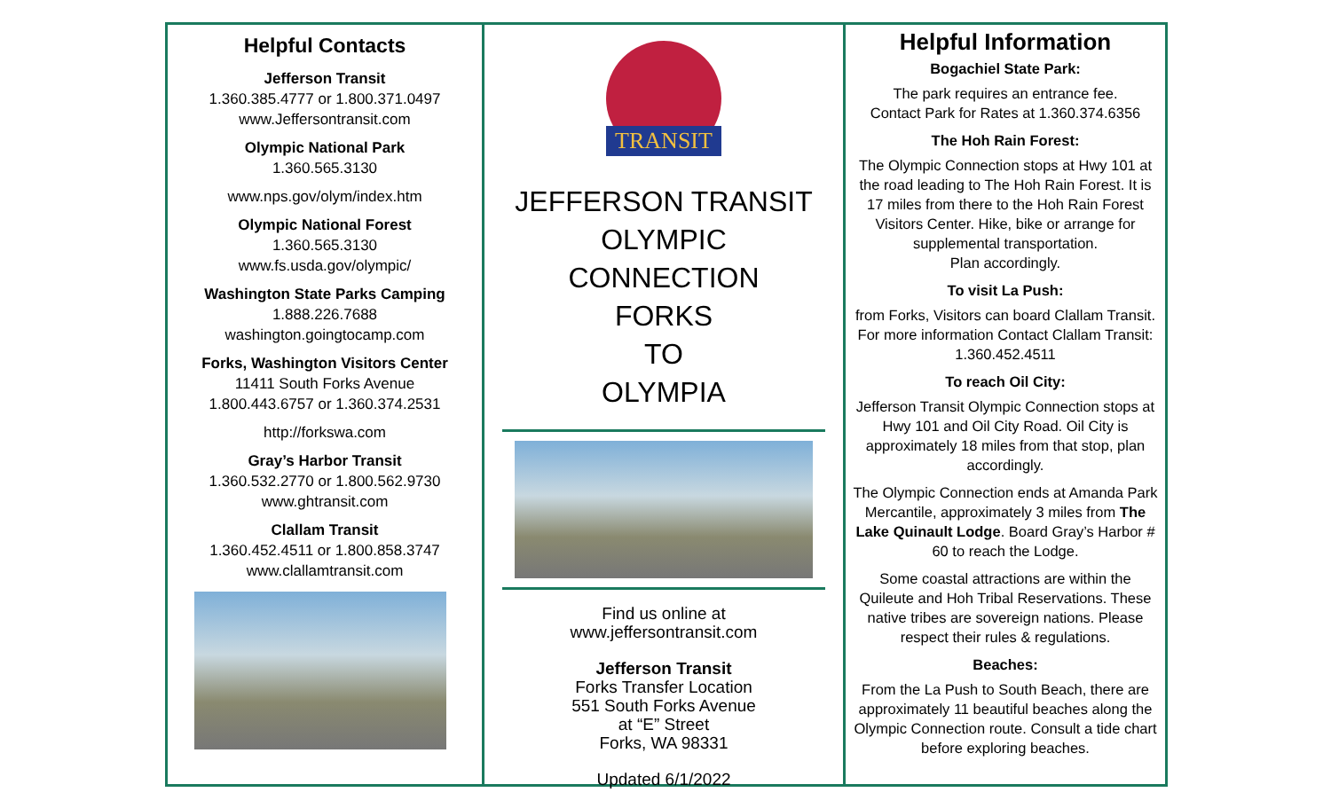Helpful Contacts
Jefferson Transit
1.360.385.4777 or 1.800.371.0497
www.Jeffersontransit.com
Olympic National Park
1.360.565.3130
www.nps.gov/olym/index.htm
Olympic National Forest
1.360.565.3130
www.fs.usda.gov/olympic/
Washington State Parks Camping
1.888.226.7688
washington.goingtocamp.com
Forks, Washington Visitors Center
11411 South Forks Avenue
1.800.443.6757 or 1.360.374.2531
http://forkswa.com
Gray’s Harbor Transit
1.360.532.2770 or 1.800.562.9730
www.ghtransit.com
Clallam Transit
1.360.452.4511 or 1.800.858.3747
www.clallamtransit.com
TRANSIT
JEFFERSON TRANSIT
OLYMPIC
CONNECTION
FORKS
TO
OLYMPIA
Find us online at
www.jeffersontransit.com
Jefferson Transit
Forks Transfer Location
551 South Forks Avenue
at “E” Street
Forks, WA 98331
Updated 6/1/2022
Helpful Information
Bogachiel State Park:
The park requires an entrance fee.
Contact Park for Rates at 1.360.374.6356
The Hoh Rain Forest:
The Olympic Connection stops at Hwy 101 at the road leading to The Hoh Rain Forest. It is 17 miles from there to the Hoh Rain Forest Visitors Center. Hike, bike or arrange for supplemental transportation.
Plan accordingly.
To visit La Push:
from Forks, Visitors can board Clallam Transit. For more information Contact Clallam Transit: 1.360.452.4511
To reach Oil City:
Jefferson Transit Olympic Connection stops at Hwy 101 and Oil City Road. Oil City is approximately 18 miles from that stop, plan accordingly.
The Olympic Connection ends at Amanda Park Mercantile, approximately 3 miles from The Lake Quinault Lodge. Board Gray’s Harbor # 60 to reach the Lodge.
Some coastal attractions are within the Quileute and Hoh Tribal Reservations. These native tribes are sovereign nations. Please respect their rules & regulations.
Beaches:
From the La Push to South Beach, there are approximately 11 beautiful beaches along the Olympic Connection route. Consult a tide chart before exploring beaches.